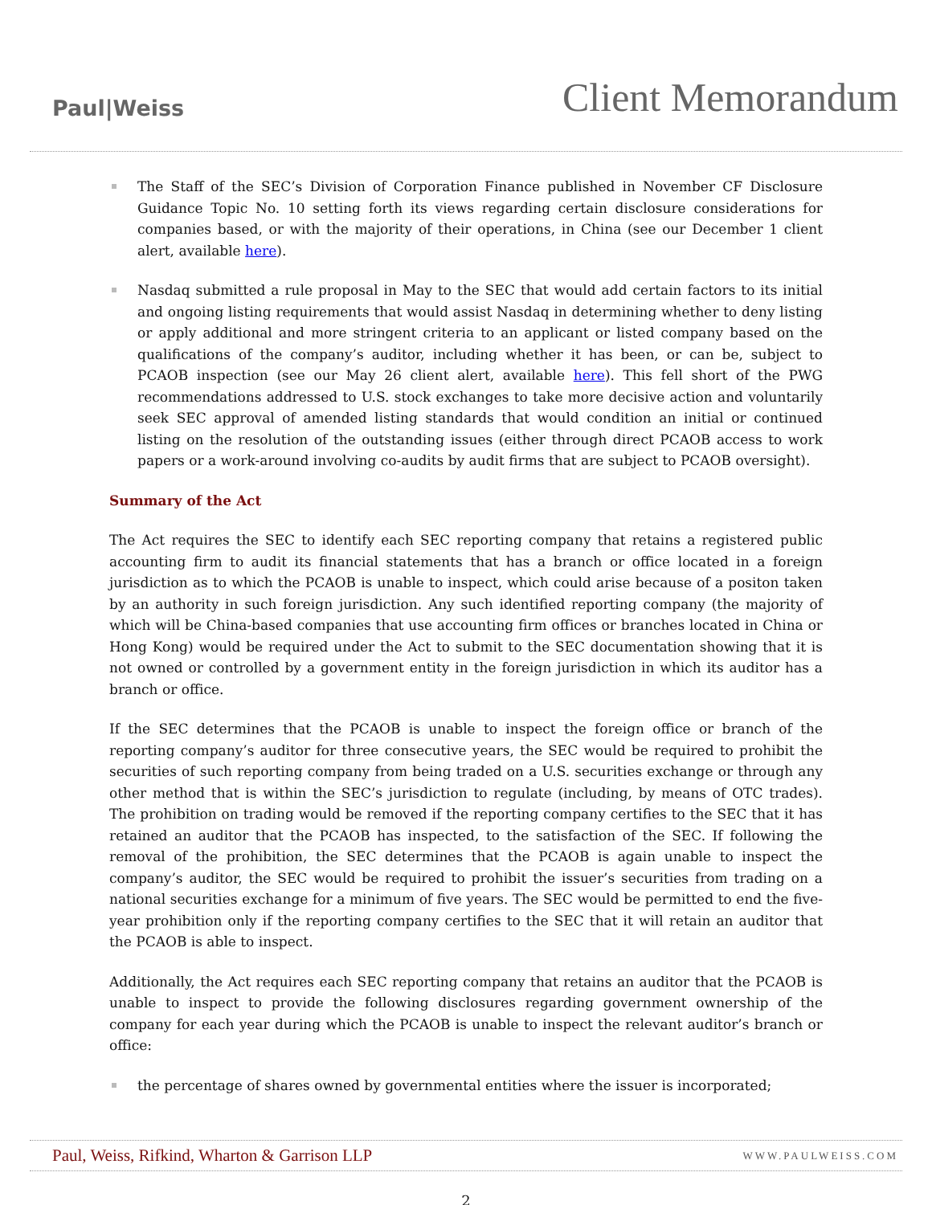Paul|Weiss
Client Memorandum
The Staff of the SEC’s Division of Corporation Finance published in November CF Disclosure Guidance Topic No. 10 setting forth its views regarding certain disclosure considerations for companies based, or with the majority of their operations, in China (see our December 1 client alert, available here).
Nasdaq submitted a rule proposal in May to the SEC that would add certain factors to its initial and ongoing listing requirements that would assist Nasdaq in determining whether to deny listing or apply additional and more stringent criteria to an applicant or listed company based on the qualifications of the company’s auditor, including whether it has been, or can be, subject to PCAOB inspection (see our May 26 client alert, available here). This fell short of the PWG recommendations addressed to U.S. stock exchanges to take more decisive action and voluntarily seek SEC approval of amended listing standards that would condition an initial or continued listing on the resolution of the outstanding issues (either through direct PCAOB access to work papers or a work-around involving co-audits by audit firms that are subject to PCAOB oversight).
Summary of the Act
The Act requires the SEC to identify each SEC reporting company that retains a registered public accounting firm to audit its financial statements that has a branch or office located in a foreign jurisdiction as to which the PCAOB is unable to inspect, which could arise because of a positon taken by an authority in such foreign jurisdiction. Any such identified reporting company (the majority of which will be China-based companies that use accounting firm offices or branches located in China or Hong Kong) would be required under the Act to submit to the SEC documentation showing that it is not owned or controlled by a government entity in the foreign jurisdiction in which its auditor has a branch or office.
If the SEC determines that the PCAOB is unable to inspect the foreign office or branch of the reporting company’s auditor for three consecutive years, the SEC would be required to prohibit the securities of such reporting company from being traded on a U.S. securities exchange or through any other method that is within the SEC’s jurisdiction to regulate (including, by means of OTC trades). The prohibition on trading would be removed if the reporting company certifies to the SEC that it has retained an auditor that the PCAOB has inspected, to the satisfaction of the SEC. If following the removal of the prohibition, the SEC determines that the PCAOB is again unable to inspect the company’s auditor, the SEC would be required to prohibit the issuer’s securities from trading on a national securities exchange for a minimum of five years. The SEC would be permitted to end the five-year prohibition only if the reporting company certifies to the SEC that it will retain an auditor that the PCAOB is able to inspect.
Additionally, the Act requires each SEC reporting company that retains an auditor that the PCAOB is unable to inspect to provide the following disclosures regarding government ownership of the company for each year during which the PCAOB is unable to inspect the relevant auditor’s branch or office:
the percentage of shares owned by governmental entities where the issuer is incorporated;
Paul, Weiss, Rifkind, Wharton & Garrison LLP WWW.PAULWEISS.COM
2